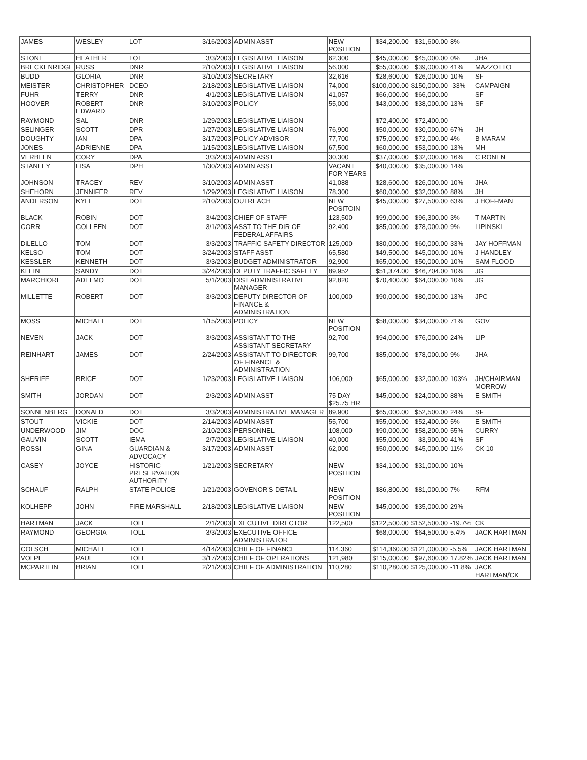| JAMES | WESLEY | LOT | 3/16/2003 | ADMIN ASST | NEW POSITION | $34,200.00 | $31,600.00 | 8% | |
| STONE | HEATHER | LOT | 3/3/2003 | LEGISLATIVE LIAISON | 62,300 | $45,000.00 | $45,000.00 | 0% | JHA |
| BRECKENRIDGE | RUSS | DNR | 2/10/2003 | LEGISLATIVE LIAISON | 56,000 | $55,000.00 | $39,000.00 | 41% | MAZZOTTO |
| BUDD | GLORIA | DNR | 3/10/2003 | SECRETARY | 32,616 | $28,600.00 | $26,000.00 | 10% | SF |
| MEISTER | CHRISTOPHER | DCEO | 2/18/2003 | LEGISLATIVE LIAISON | 74,000 | $100,000.00 | $150,000.00 | -33% | CAMPAIGN |
| FUHR | TERRY | DNR | 4/1/2003 | LEGISLATIVE LIAISON | 41,057 | $66,000.00 | $66,000.00 | | SF |
| HOOVER | ROBERT EDWARD | DNR | 3/10/2003 | POLICY | 55,000 | $43,000.00 | $38,000.00 | 13% | SF |
| RAYMOND | SAL | DNR | 1/29/2003 | LEGISLATIVE LIAISON | | $72,400.00 | $72,400.00 | | |
| SELINGER | SCOTT | DPR | 1/27/2003 | LEGISLATIVE LIAISON | 76,900 | $50,000.00 | $30,000.00 | 67% | JH |
| DOUGHTY | IAN | DPA | 3/17/2003 | POLICY ADVISOR | 77,700 | $75,000.00 | $72,000.00 | 4% | B MARAM |
| JONES | ADRIENNE | DPA | 1/15/2003 | LEGISLATIVE LIAISON | 67,500 | $60,000.00 | $53,000.00 | 13% | MH |
| VERBLEN | CORY | DPA | 3/3/2003 | ADMIN ASST | 30,300 | $37,000.00 | $32,000.00 | 16% | C RONEN |
| STANLEY | LISA | DPH | 1/30/2003 | ADMIN ASST | VACANT FOR YEARS | $40,000.00 | $35,000.00 | 14% | |
| JOHNSON | TRACEY | REV | 3/10/2003 | ADMIN ASST | 41,088 | $28,600.00 | $26,000.00 | 10% | JHA |
| SHEHORN | JENNIFER | REV | 1/29/2003 | LEGISLATIVE LIAISON | 78,300 | $60,000.00 | $32,000.00 | 88% | JH |
| ANDERSON | KYLE | DOT | 2/10/2003 | OUTREACH | NEW POSITOIN | $45,000.00 | $27,500.00 | 63% | J HOFFMAN |
| BLACK | ROBIN | DOT | 3/4/2003 | CHIEF OF STAFF | 123,500 | $99,000.00 | $96,300.00 | 3% | T MARTIN |
| CORR | COLLEEN | DOT | 3/1/2003 | ASST TO THE DIR OF FEDERAL AFFAIRS | 92,400 | $85,000.00 | $78,000.00 | 9% | LIPINSKI |
| DiLELLO | TOM | DOT | 3/3/2003 | TRAFFIC SAFETY DIRECTOR | 125,000 | $80,000.00 | $60,000.00 | 33% | JAY HOFFMAN |
| KELSO | TOM | DOT | 3/24/2003 | STAFF ASST | 65,580 | $49,500.00 | $45,000.00 | 10% | J HANDLEY |
| KESSLER | KENNETH | DOT | 3/3/2003 | BUDGET ADMINISTRATOR | 92,900 | $65,000.00 | $50,000.00 | 10% | SAM FLOOD |
| KLEIN | SANDY | DOT | 3/24/2003 | DEPUTY TRAFFIC SAFETY | 89,952 | $51,374.00 | $46,704.00 | 10% | JG |
| MARCHIORI | ADELMO | DOT | 5/1/2003 | DIST ADMINISTRATIVE MANAGER | 92,820 | $70,400.00 | $64,000.00 | 10% | JG |
| MILLETTE | ROBERT | DOT | 3/3/2003 | DEPUTY DIRECTOR OF FINANCE & ADMINISTRATION | 100,000 | $90,000.00 | $80,000.00 | 13% | JPC |
| MOSS | MICHAEL | DOT | 1/15/2003 | POLICY | NEW POSITION | $58,000.00 | $34,000.00 | 71% | GOV |
| NEVEN | JACK | DOT | 3/3/2003 | ASSISTANT TO THE ASSISTANT SECRETARY | 92,700 | $94,000.00 | $76,000.00 | 24% | LIP |
| REINHART | JAMES | DOT | 2/24/2003 | ASSISTANT TO DIRECTOR OF FINANCE & ADMINISTRATION | 99,700 | $85,000.00 | $78,000.00 | 9% | JHA |
| SHERIFF | BRICE | DOT | 1/23/2003 | LEGISLATIVE LIAISON | 106,000 | $65,000.00 | $32,000.00 | 103% | JH/CHAIRMAN MORROW |
| SMITH | JORDAN | DOT | 2/3/2003 | ADMIN ASST | 75 DAY $25.75 HR | $45,000.00 | $24,000.00 | 88% | E SMITH |
| SONNENBERG | DONALD | DOT | 3/3/2003 | ADMINISTRATIVE MANAGER | 89,900 | $65,000.00 | $52,500.00 | 24% | SF |
| STOUT | VICKIE | DOT | 2/14/2003 | ADMIN ASST | 55,700 | $55,000.00 | $52,400.00 | 5% | E SMITH |
| UNDERWOOD | JIM | DOC | 2/10/2003 | PERSONNEL | 108,000 | $90,000.00 | $58,200.00 | 55% | CURRY |
| GAUVIN | SCOTT | IEMA | 2/7/2003 | LEGISLATIVE LIAISON | 40,000 | $55,000.00 | $3,900.00 | 41% | SF |
| ROSSI | GINA | GUARDIAN & ADVOCACY | 3/17/2003 | ADMIN ASST | 62,000 | $50,000.00 | $45,000.00 | 11% | CK 10 |
| CASEY | JOYCE | HISTORIC PRESERVATION AUTHORITY | 1/21/2003 | SECRETARY | NEW POSITION | $34,100.00 | $31,000.00 | 10% | |
| SCHAUF | RALPH | STATE POLICE | 1/21/2003 | GOVENOR'S DETAIL | NEW POSITION | $86,800.00 | $81,000.00 | 7% | RFM |
| KOLHEPP | JOHN | FIRE MARSHALL | 2/18/2003 | LEGISLATIVE LIAISON | NEW POSITION | $45,000.00 | $35,000.00 | 29% | |
| HARTMAN | JACK | TOLL | 2/1/2003 | EXECUTIVE DIRECTOR | 122,500 | $122,500.00 | $152,500.00 | -19.7% | CK |
| RAYMOND | GEORGIA | TOLL | 3/3/2003 | EXECUTIVE OFFICE ADMINISTRATOR | | $68,000.00 | $64,500.00 | 5.4% | JACK HARTMAN |
| COLSCH | MICHAEL | TOLL | 4/14/2003 | CHIEF OF FINANCE | 114,360 | $114,360.00 | $121,000.00 | -5.5% | JACK HARTMAN |
| VOLPE | PAUL | TOLL | 3/17/2003 | CHIEF OF OPERATIONS | 121,980 | $115,000.00 | $97,600.00 | 17.82% | JACK HARTMAN |
| MCPARTLIN | BRIAN | TOLL | 2/21/2003 | CHIEF OF ADMINISTRATION | 110,280 | $110,280.00 | $125,000.00 | -11.8% | JACK HARTMAN/CK |